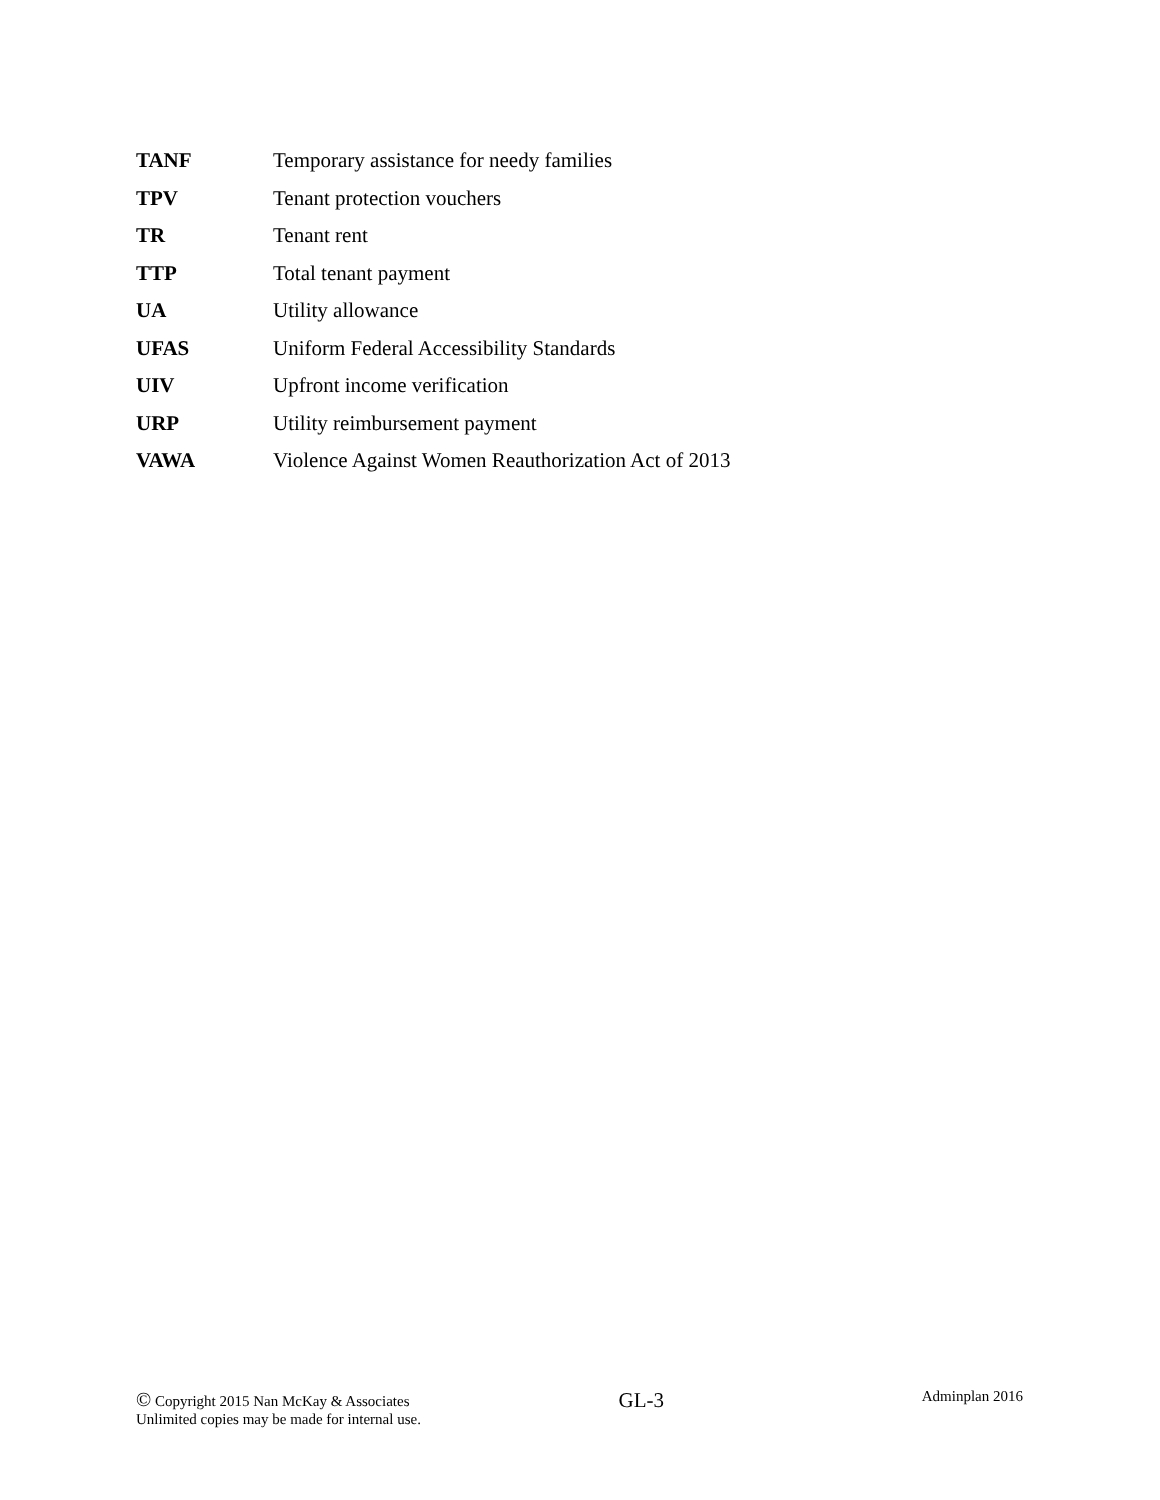| TANF | Temporary assistance for needy families |
| TPV | Tenant protection vouchers |
| TR | Tenant rent |
| TTP | Total tenant payment |
| UA | Utility allowance |
| UFAS | Uniform Federal Accessibility Standards |
| UIV | Upfront income verification |
| URP | Utility reimbursement payment |
| VAWA | Violence Against Women Reauthorization Act of 2013 |
© Copyright 2015 Nan McKay & Associates
Unlimited copies may be made for internal use.
GL-3
Adminplan 2016